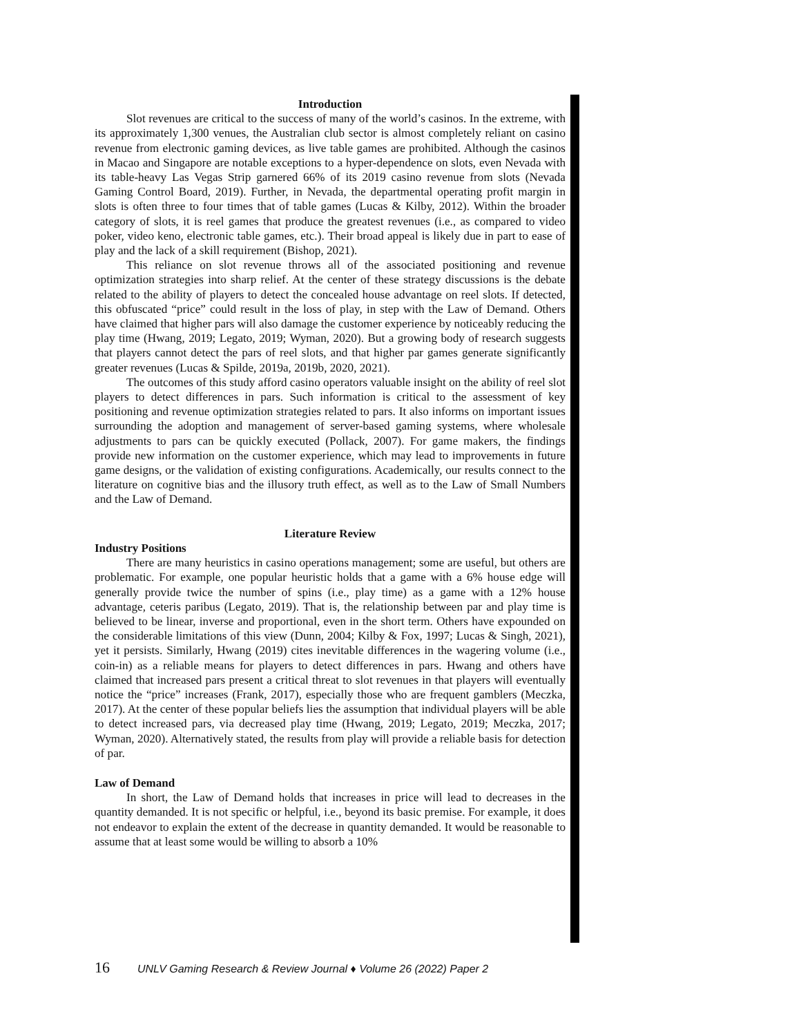Introduction
Slot revenues are critical to the success of many of the world’s casinos. In the extreme, with its approximately 1,300 venues, the Australian club sector is almost completely reliant on casino revenue from electronic gaming devices, as live table games are prohibited. Although the casinos in Macao and Singapore are notable exceptions to a hyper-dependence on slots, even Nevada with its table-heavy Las Vegas Strip garnered 66% of its 2019 casino revenue from slots (Nevada Gaming Control Board, 2019). Further, in Nevada, the departmental operating profit margin in slots is often three to four times that of table games (Lucas & Kilby, 2012). Within the broader category of slots, it is reel games that produce the greatest revenues (i.e., as compared to video poker, video keno, electronic table games, etc.). Their broad appeal is likely due in part to ease of play and the lack of a skill requirement (Bishop, 2021).
This reliance on slot revenue throws all of the associated positioning and revenue optimization strategies into sharp relief. At the center of these strategy discussions is the debate related to the ability of players to detect the concealed house advantage on reel slots. If detected, this obfuscated “price” could result in the loss of play, in step with the Law of Demand. Others have claimed that higher pars will also damage the customer experience by noticeably reducing the play time (Hwang, 2019; Legato, 2019; Wyman, 2020). But a growing body of research suggests that players cannot detect the pars of reel slots, and that higher par games generate significantly greater revenues (Lucas & Spilde, 2019a, 2019b, 2020, 2021).
The outcomes of this study afford casino operators valuable insight on the ability of reel slot players to detect differences in pars. Such information is critical to the assessment of key positioning and revenue optimization strategies related to pars. It also informs on important issues surrounding the adoption and management of server-based gaming systems, where wholesale adjustments to pars can be quickly executed (Pollack, 2007). For game makers, the findings provide new information on the customer experience, which may lead to improvements in future game designs, or the validation of existing configurations. Academically, our results connect to the literature on cognitive bias and the illusory truth effect, as well as to the Law of Small Numbers and the Law of Demand.
Literature Review
Industry Positions
There are many heuristics in casino operations management; some are useful, but others are problematic. For example, one popular heuristic holds that a game with a 6% house edge will generally provide twice the number of spins (i.e., play time) as a game with a 12% house advantage, ceteris paribus (Legato, 2019). That is, the relationship between par and play time is believed to be linear, inverse and proportional, even in the short term. Others have expounded on the considerable limitations of this view (Dunn, 2004; Kilby & Fox, 1997; Lucas & Singh, 2021), yet it persists. Similarly, Hwang (2019) cites inevitable differences in the wagering volume (i.e., coin-in) as a reliable means for players to detect differences in pars. Hwang and others have claimed that increased pars present a critical threat to slot revenues in that players will eventually notice the “price” increases (Frank, 2017), especially those who are frequent gamblers (Meczka, 2017). At the center of these popular beliefs lies the assumption that individual players will be able to detect increased pars, via decreased play time (Hwang, 2019; Legato, 2019; Meczka, 2017; Wyman, 2020). Alternatively stated, the results from play will provide a reliable basis for detection of par.
Law of Demand
In short, the Law of Demand holds that increases in price will lead to decreases in the quantity demanded. It is not specific or helpful, i.e., beyond its basic premise. For example, it does not endeavor to explain the extent of the decrease in quantity demanded. It would be reasonable to assume that at least some would be willing to absorb a 10%
16 UNLV Gaming Research & Review Journal ♦ Volume 26 (2022) Paper 2